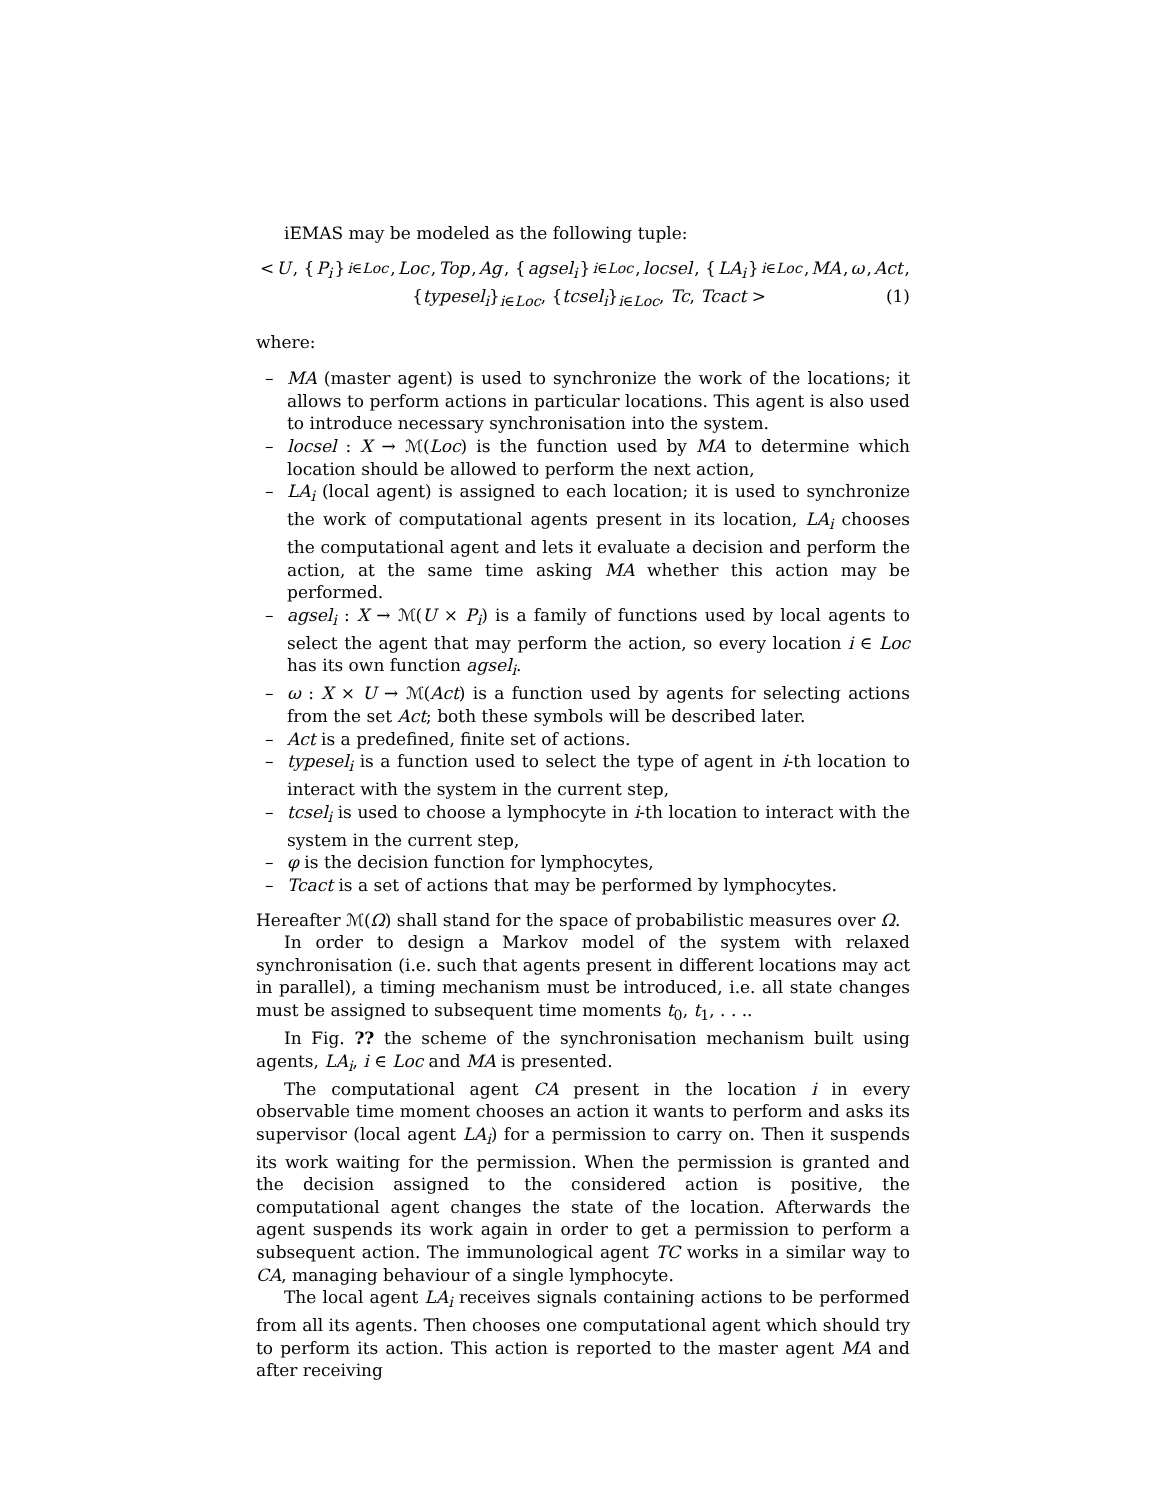iEMAS may be modeled as the following tuple:
< U, { P<sub>i</sub> }<sub>i∈Loc</sub>, Loc, Top, Ag, { agsel<sub>i</sub> }<sub>i∈Loc</sub>, locsel, { LA<sub>i</sub> }<sub>i∈Loc</sub>, MA, ω, Act,
{typesel<sub>i</sub>}<sub>i∈Loc</sub>, {tcsel<sub>i</sub>}<sub>i∈Loc</sub>, Tc, Tcact > (1)
where:
– MA (master agent) is used to synchronize the work of the locations; it allows to perform actions in particular locations. This agent is also used to introduce necessary synchronisation into the system.
– locsel : X → ℳ(Loc) is the function used by MA to determine which location should be allowed to perform the next action,
– LA<sub>i</sub> (local agent) is assigned to each location; it is used to synchronize the work of computational agents present in its location, LA<sub>i</sub> chooses the computational agent and lets it evaluate a decision and perform the action, at the same time asking MA whether this action may be performed.
– agsel<sub>i</sub> : X → ℳ(U × P<sub>i</sub>) is a family of functions used by local agents to select the agent that may perform the action, so every location i ∈ Loc has its own function agsel<sub>i</sub>.
– ω : X × U → ℳ(Act) is a function used by agents for selecting actions from the set Act; both these symbols will be described later.
– Act is a predefined, finite set of actions.
– typesel<sub>i</sub> is a function used to select the type of agent in i-th location to interact with the system in the current step,
– tcsel<sub>i</sub> is used to choose a lymphocyte in i-th location to interact with the system in the current step,
– φ is the decision function for lymphocytes,
– Tcact is a set of actions that may be performed by lymphocytes.
Hereafter ℳ(Ω) shall stand for the space of probabilistic measures over Ω.
In order to design a Markov model of the system with relaxed synchronisation (i.e. such that agents present in different locations may act in parallel), a timing mechanism must be introduced, i.e. all state changes must be assigned to subsequent time moments t<sub>0</sub>, t<sub>1</sub>, . . ..
In Fig. ?? the scheme of the synchronisation mechanism built using agents, LA<sub>i</sub>, i ∈ Loc and MA is presented.
The computational agent CA present in the location i in every observable time moment chooses an action it wants to perform and asks its supervisor (local agent LA<sub>i</sub>) for a permission to carry on. Then it suspends its work waiting for the permission. When the permission is granted and the decision assigned to the considered action is positive, the computational agent changes the state of the location. Afterwards the agent suspends its work again in order to get a permission to perform a subsequent action. The immunological agent TC works in a similar way to CA, managing behaviour of a single lymphocyte.
The local agent LA<sub>i</sub> receives signals containing actions to be performed from all its agents. Then chooses one computational agent which should try to perform its action. This action is reported to the master agent MA and after receiving